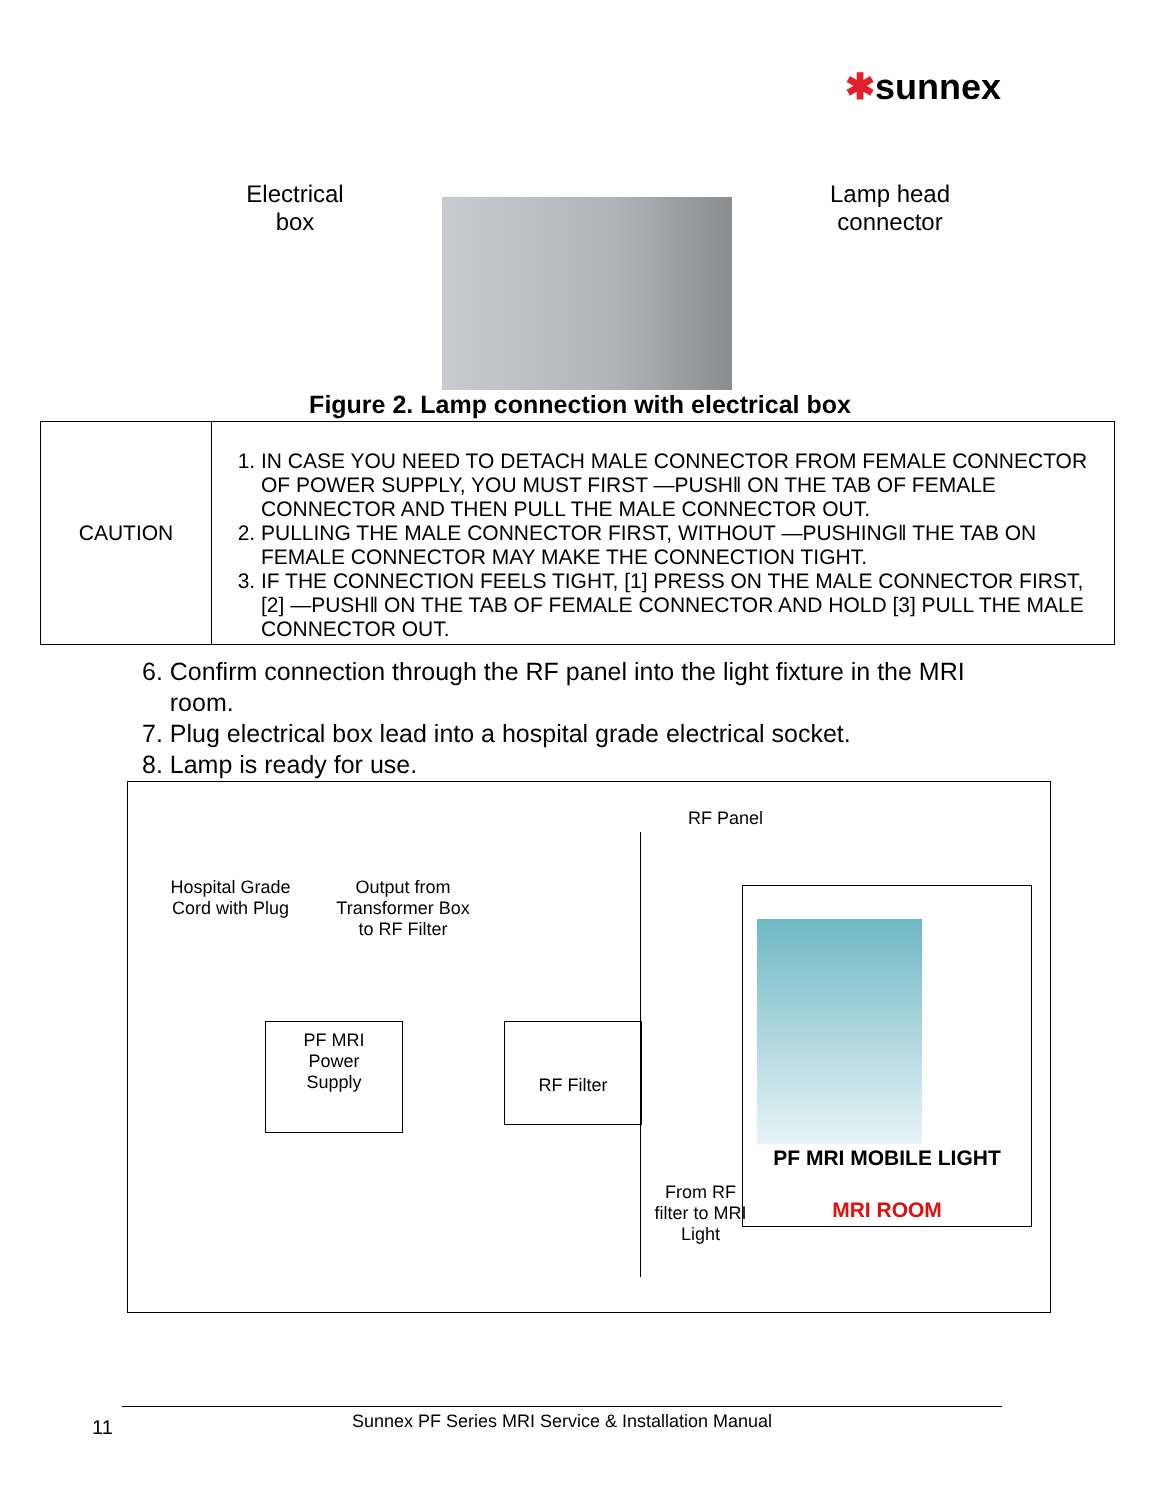✱sunnex
Electrical box
Lamp head connector
Figure 2. Lamp connection with electrical box
| CAUTION | 1. IN CASE YOU NEED TO DETACH MALE CONNECTOR FROM FEMALE CONNECTOR OF POWER SUPPLY, YOU MUST FIRST ―PUSH‖ ON THE TAB OF FEMALE CONNECTOR AND THEN PULL THE MALE CONNECTOR OUT. 2. PULLING THE MALE CONNECTOR FIRST, WITHOUT ―PUSHING‖ THE TAB ON FEMALE CONNECTOR MAY MAKE THE CONNECTION TIGHT. 3. IF THE CONNECTION FEELS TIGHT, [1] PRESS ON THE MALE CONNECTOR FIRST, [2] ―PUSH‖ ON THE TAB OF FEMALE CONNECTOR AND HOLD [3] PULL THE MALE CONNECTOR OUT. |
6. Confirm connection through the RF panel into the light fixture in the MRI
room.
7. Plug electrical box lead into a hospital grade electrical socket.
8. Lamp is ready for use.
RF Panel
Hospital Grade Cord with Plug
Output from Transformer Box to RF Filter
PF MRI
Power
Supply
RF Filter
PF MRI MOBILE LIGHT
MRI ROOM
From RF filter to MRI Light
11 Sunnex PF Series MRI Service & Installation Manual